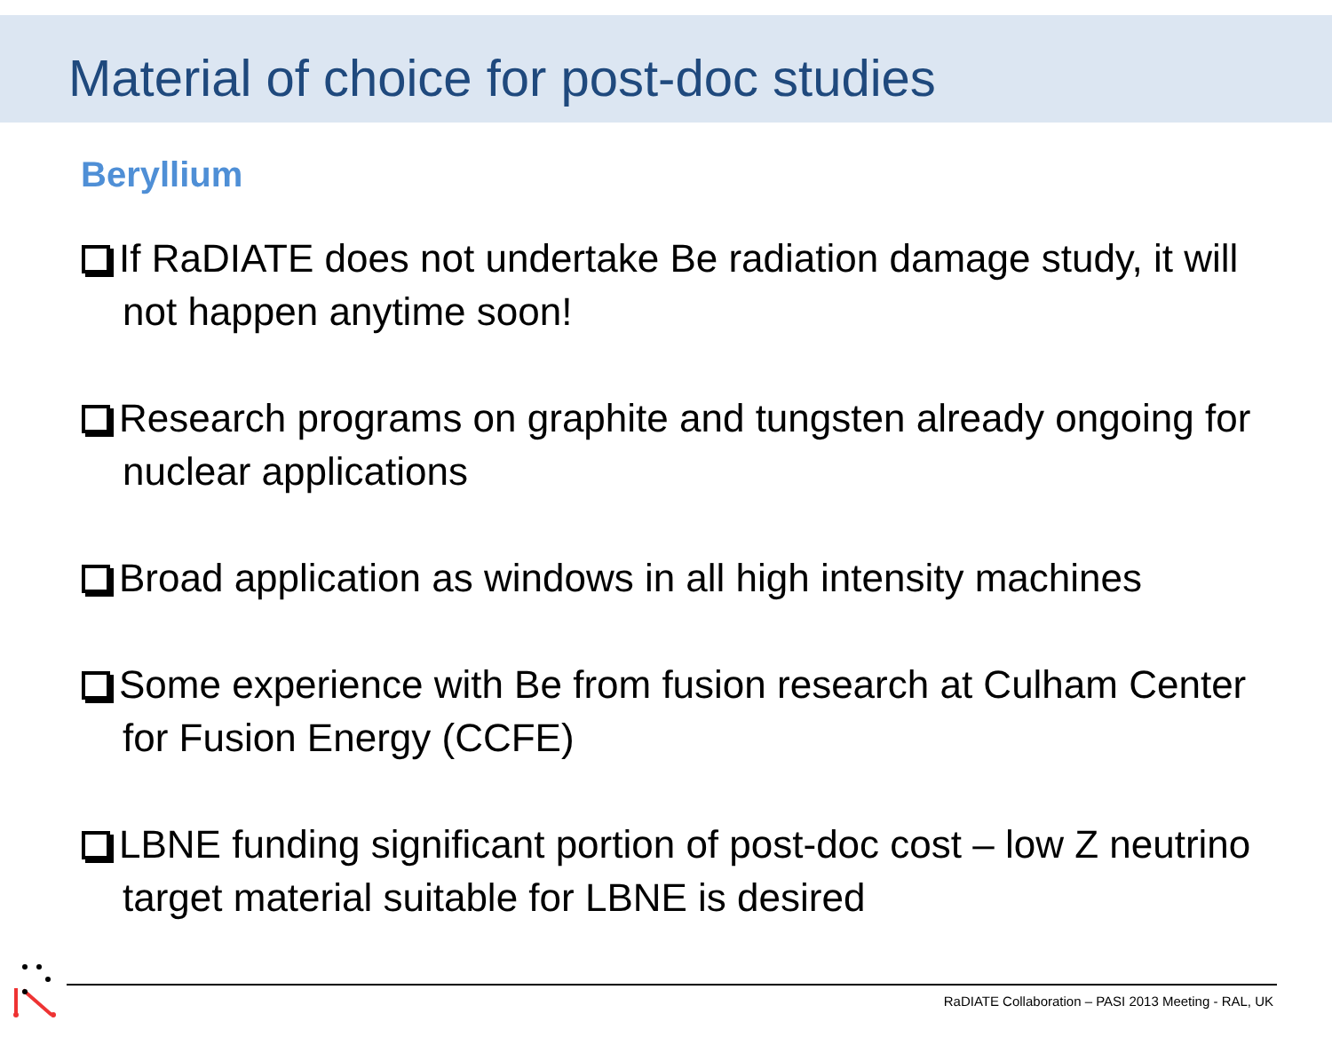Material of choice for post-doc studies
Beryllium
If RaDIATE does not undertake Be radiation damage study, it will not happen anytime soon!
Research programs on graphite and tungsten already ongoing for nuclear applications
Broad application as windows in all high intensity machines
Some experience with Be from fusion research at Culham Center for Fusion Energy (CCFE)
LBNE funding significant portion of post-doc cost – low Z neutrino target material suitable for LBNE is desired
RaDIATE Collaboration – PASI 2013 Meeting - RAL, UK